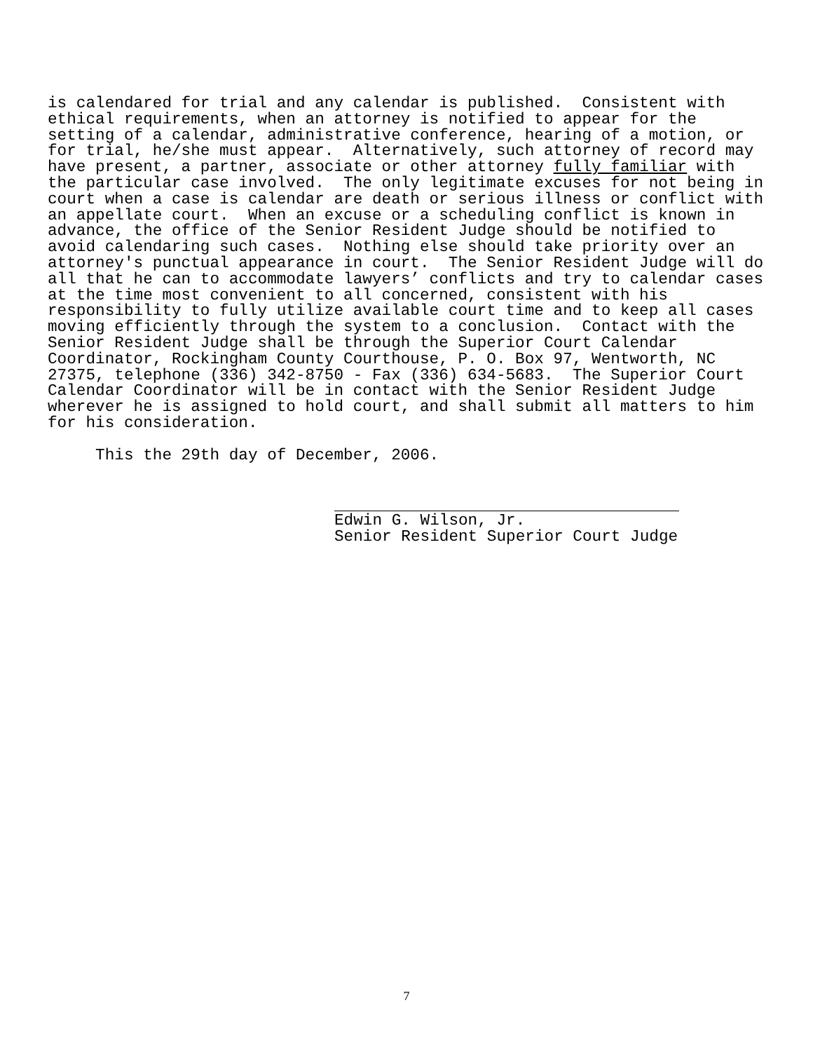is calendared for trial and any calendar is published.  Consistent with
ethical requirements, when an attorney is notified to appear for the
setting of a calendar, administrative conference, hearing of a motion, or
for trial, he/she must appear.  Alternatively, such attorney of record may
have present, a partner, associate or other attorney fully familiar with
the particular case involved.  The only legitimate excuses for not being in
court when a case is calendar are death or serious illness or conflict with
an appellate court.  When an excuse or a scheduling conflict is known in
advance, the office of the Senior Resident Judge should be notified to
avoid calendaring such cases.  Nothing else should take priority over an
attorney's punctual appearance in court.  The Senior Resident Judge will do
all that he can to accommodate lawyers’ conflicts and try to calendar cases
at the time most convenient to all concerned, consistent with his
responsibility to fully utilize available court time and to keep all cases
moving efficiently through the system to a conclusion.  Contact with the
Senior Resident Judge shall be through the Superior Court Calendar
Coordinator, Rockingham County Courthouse, P. O. Box 97, Wentworth, NC
27375, telephone (336) 342-8750 - Fax (336) 634-5683.  The Superior Court
Calendar Coordinator will be in contact with the Senior Resident Judge
wherever he is assigned to hold court, and shall submit all matters to him
for his consideration.

     This the 29th day of December, 2006.
Edwin G. Wilson, Jr.
Senior Resident Superior Court Judge
7